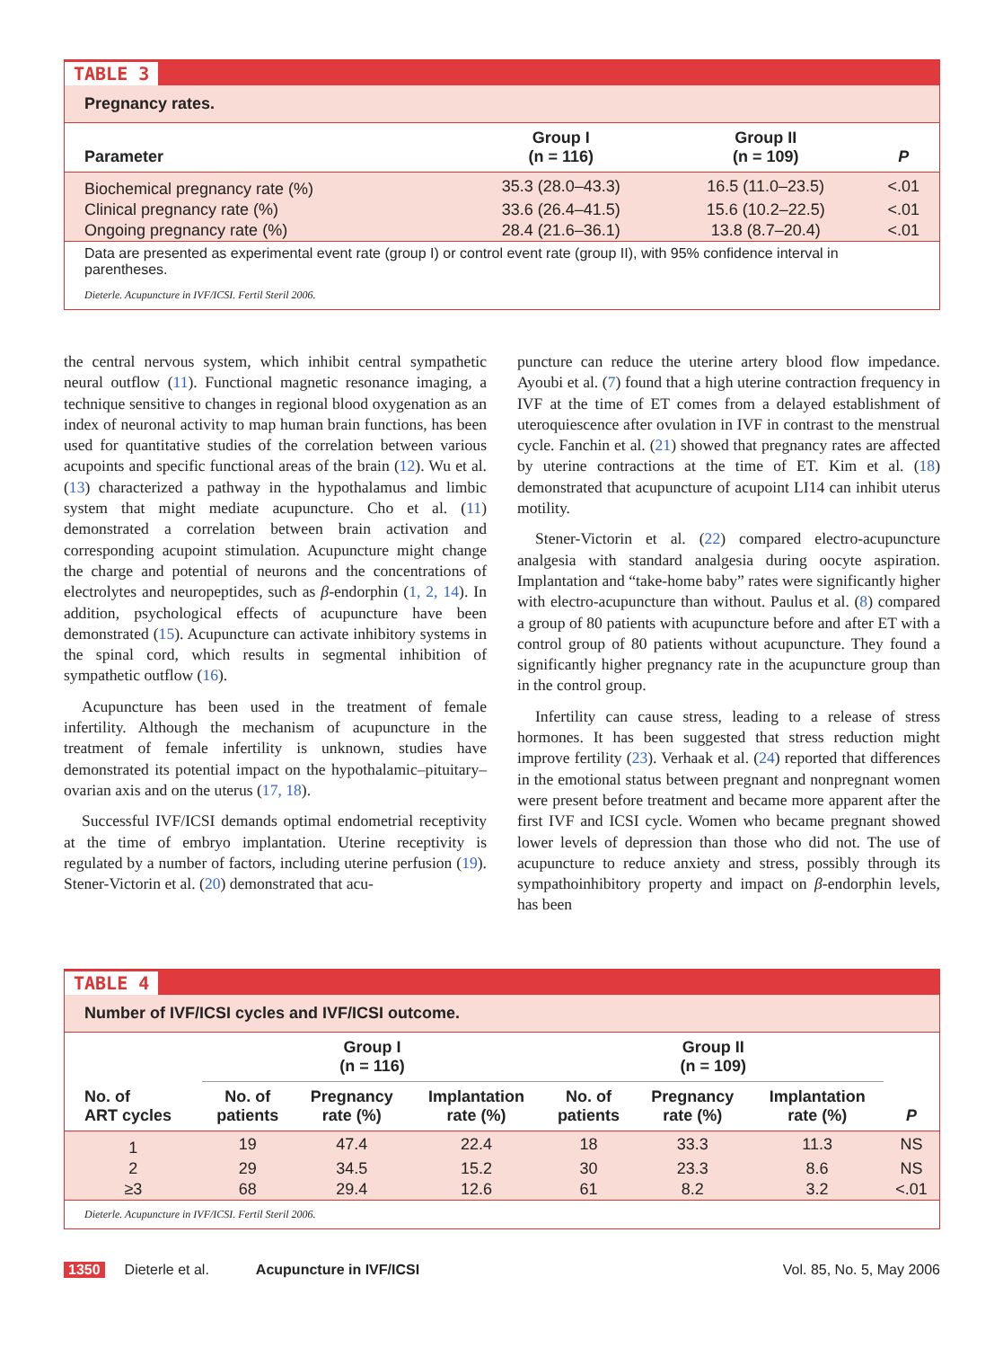TABLE 3
Pregnancy rates.
| Parameter | Group I (n = 116) | Group II (n = 109) | P |
| --- | --- | --- | --- |
| Biochemical pregnancy rate (%) | 35.3 (28.0–43.3) | 16.5 (11.0–23.5) | <.01 |
| Clinical pregnancy rate (%) | 33.6 (26.4–41.5) | 15.6 (10.2–22.5) | <.01 |
| Ongoing pregnancy rate (%) | 28.4 (21.6–36.1) | 13.8 (8.7–20.4) | <.01 |
Data are presented as experimental event rate (group I) or control event rate (group II), with 95% confidence interval in parentheses.
Dieterle. Acupuncture in IVF/ICSI. Fertil Steril 2006.
the central nervous system, which inhibit central sympathetic neural outflow (11). Functional magnetic resonance imaging, a technique sensitive to changes in regional blood oxygenation as an index of neuronal activity to map human brain functions, has been used for quantitative studies of the correlation between various acupoints and specific functional areas of the brain (12). Wu et al. (13) characterized a pathway in the hypothalamus and limbic system that might mediate acupuncture. Cho et al. (11) demonstrated a correlation between brain activation and corresponding acupoint stimulation. Acupuncture might change the charge and potential of neurons and the concentrations of electrolytes and neuropeptides, such as β-endorphin (1, 2, 14). In addition, psychological effects of acupuncture have been demonstrated (15). Acupuncture can activate inhibitory systems in the spinal cord, which results in segmental inhibition of sympathetic outflow (16).
Acupuncture has been used in the treatment of female infertility. Although the mechanism of acupuncture in the treatment of female infertility is unknown, studies have demonstrated its potential impact on the hypothalamic–pituitary–ovarian axis and on the uterus (17, 18).
Successful IVF/ICSI demands optimal endometrial receptivity at the time of embryo implantation. Uterine receptivity is regulated by a number of factors, including uterine perfusion (19). Stener-Victorin et al. (20) demonstrated that acu-
puncture can reduce the uterine artery blood flow impedance. Ayoubi et al. (7) found that a high uterine contraction frequency in IVF at the time of ET comes from a delayed establishment of uteroquiescence after ovulation in IVF in contrast to the menstrual cycle. Fanchin et al. (21) showed that pregnancy rates are affected by uterine contractions at the time of ET. Kim et al. (18) demonstrated that acupuncture of acupoint LI14 can inhibit uterus motility.
Stener-Victorin et al. (22) compared electro-acupuncture analgesia with standard analgesia during oocyte aspiration. Implantation and “take-home baby” rates were significantly higher with electro-acupuncture than without. Paulus et al. (8) compared a group of 80 patients with acupuncture before and after ET with a control group of 80 patients without acupuncture. They found a significantly higher pregnancy rate in the acupuncture group than in the control group.
Infertility can cause stress, leading to a release of stress hormones. It has been suggested that stress reduction might improve fertility (23). Verhaak et al. (24) reported that differences in the emotional status between pregnant and nonpregnant women were present before treatment and became more apparent after the first IVF and ICSI cycle. Women who became pregnant showed lower levels of depression than those who did not. The use of acupuncture to reduce anxiety and stress, possibly through its sympathoinhibitory property and impact on β-endorphin levels, has been
TABLE 4
Number of IVF/ICSI cycles and IVF/ICSI outcome.
| | Group I (n = 116) | | | Group II (n = 109) | | | |
| --- | --- | --- | --- | --- | --- | --- | --- |
| No. of ART cycles | No. of patients | Pregnancy rate (%) | Implantation rate (%) | No. of patients | Pregnancy rate (%) | Implantation rate (%) | P |
| 1 | 19 | 47.4 | 22.4 | 18 | 33.3 | 11.3 | NS |
| 2 | 29 | 34.5 | 15.2 | 30 | 23.3 | 8.6 | NS |
| ≥3 | 68 | 29.4 | 12.6 | 61 | 8.2 | 3.2 | <.01 |
Dieterle. Acupuncture in IVF/ICSI. Fertil Steril 2006.
1350 Dieterle et al. Acupuncture in IVF/ICSI Vol. 85, No. 5, May 2006